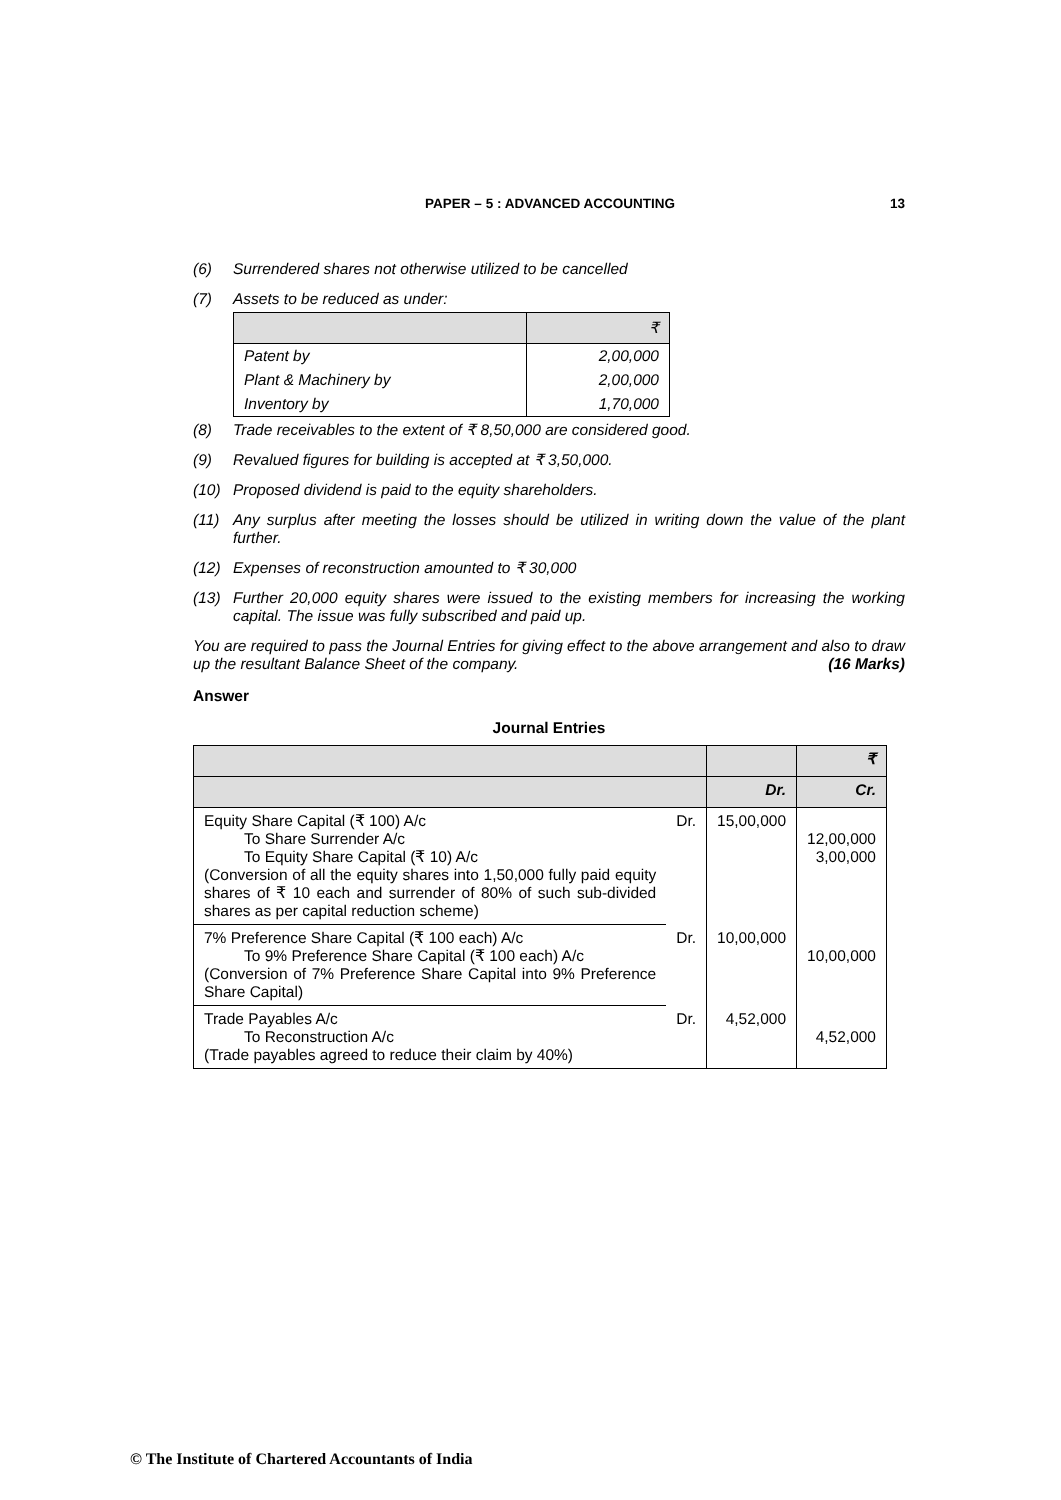PAPER – 5 : ADVANCED ACCOUNTING
13
(6) Surrendered shares not otherwise utilized to be cancelled
(7) Assets to be reduced as under:
| | ₹ |
| Patent by | 2,00,000 |
| Plant & Machinery by | 2,00,000 |
| Inventory by | 1,70,000 |
(8) Trade receivables to the extent of ₹ 8,50,000 are considered good.
(9) Revalued figures for building is accepted at ₹ 3,50,000.
(10) Proposed dividend is paid to the equity shareholders.
(11) Any surplus after meeting the losses should be utilized in writing down the value of the plant further.
(12) Expenses of reconstruction amounted to ₹ 30,000
(13) Further 20,000 equity shares were issued to the existing members for increasing the working capital. The issue was fully subscribed and paid up.
You are required to pass the Journal Entries for giving effect to the above arrangement and also to draw up the resultant Balance Sheet of the company. (16 Marks)
Answer
Journal Entries
| | | | ₹ |
| | | Dr. | Cr. |
| Equity Share Capital (₹ 100) A/c To Share Surrender A/c To Equity Share Capital (₹ 10) A/c (Conversion of all the equity shares into 1,50,000 fully paid equity shares of ₹ 10 each and surrender of 80% of such sub-divided shares as per capital reduction scheme) | Dr. | 15,00,000 | 12,00,000 3,00,000 |
| 7% Preference Share Capital (₹ 100 each) A/c To 9% Preference Share Capital (₹ 100 each) A/c (Conversion of 7% Preference Share Capital into 9% Preference Share Capital) | Dr. | 10,00,000 | 10,00,000 |
| Trade Payables A/c To Reconstruction A/c (Trade payables agreed to reduce their claim by 40%) | Dr. | 4,52,000 | 4,52,000 |
© The Institute of Chartered Accountants of India